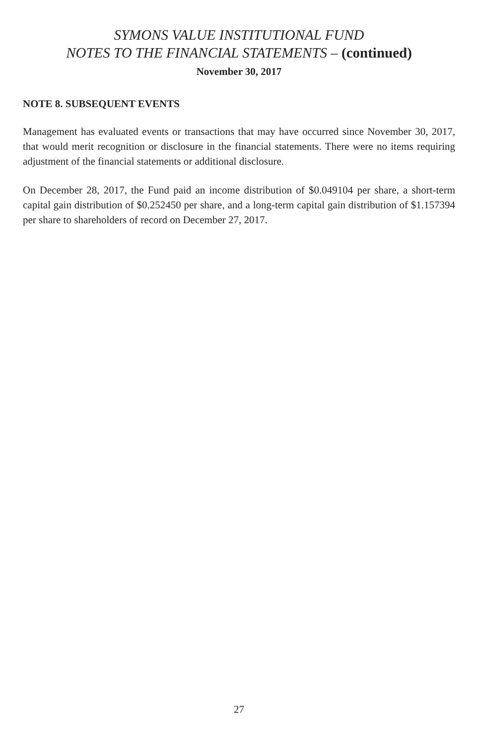SYMONS VALUE INSTITUTIONAL FUND
NOTES TO THE FINANCIAL STATEMENTS – (continued)
November 30, 2017
NOTE 8. SUBSEQUENT EVENTS
Management has evaluated events or transactions that may have occurred since November 30, 2017, that would merit recognition or disclosure in the financial statements. There were no items requiring adjustment of the financial statements or additional disclosure.
On December 28, 2017, the Fund paid an income distribution of $0.049104 per share, a short-term capital gain distribution of $0.252450 per share, and a long-term capital gain distribution of $1.157394 per share to shareholders of record on December 27, 2017.
27